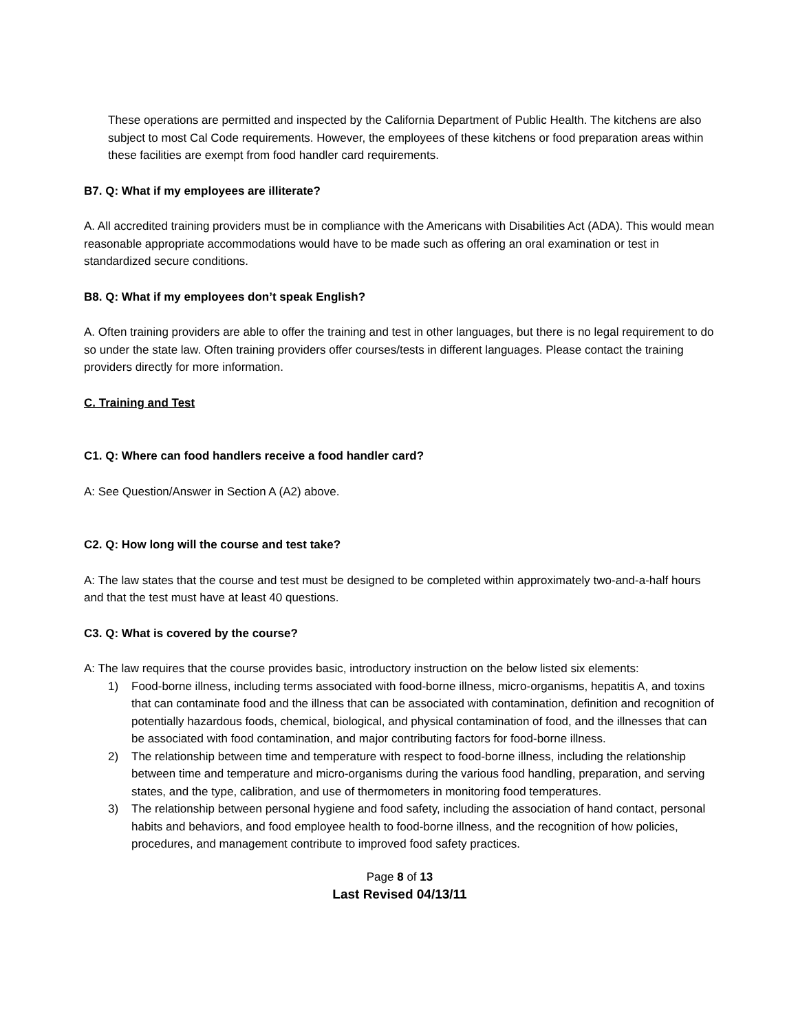These operations are permitted and inspected by the California Department of Public Health. The kitchens are also subject to most Cal Code requirements. However, the employees of these kitchens or food preparation areas within these facilities are exempt from food handler card requirements.
B7. Q: What if my employees are illiterate?
A. All accredited training providers must be in compliance with the Americans with Disabilities Act (ADA). This would mean reasonable appropriate accommodations would have to be made such as offering an oral examination or test in standardized secure conditions.
B8. Q: What if my employees don’t speak English?
A. Often training providers are able to offer the training and test in other languages, but there is no legal requirement to do so under the state law. Often training providers offer courses/tests in different languages. Please contact the training providers directly for more information.
C. Training and Test
C1. Q: Where can food handlers receive a food handler card?
A: See Question/Answer in Section A (A2) above.
C2. Q: How long will the course and test take?
A: The law states that the course and test must be designed to be completed within approximately two-and-a-half hours and that the test must have at least 40 questions.
C3. Q: What is covered by the course?
A: The law requires that the course provides basic, introductory instruction on the below listed six elements:
1) Food-borne illness, including terms associated with food-borne illness, micro-organisms, hepatitis A, and toxins that can contaminate food and the illness that can be associated with contamination, definition and recognition of potentially hazardous foods, chemical, biological, and physical contamination of food, and the illnesses that can be associated with food contamination, and major contributing factors for food-borne illness.
2) The relationship between time and temperature with respect to food-borne illness, including the relationship between time and temperature and micro-organisms during the various food handling, preparation, and serving states, and the type, calibration, and use of thermometers in monitoring food temperatures.
3) The relationship between personal hygiene and food safety, including the association of hand contact, personal habits and behaviors, and food employee health to food-borne illness, and the recognition of how policies, procedures, and management contribute to improved food safety practices.
Page 8 of 13
Last Revised 04/13/11